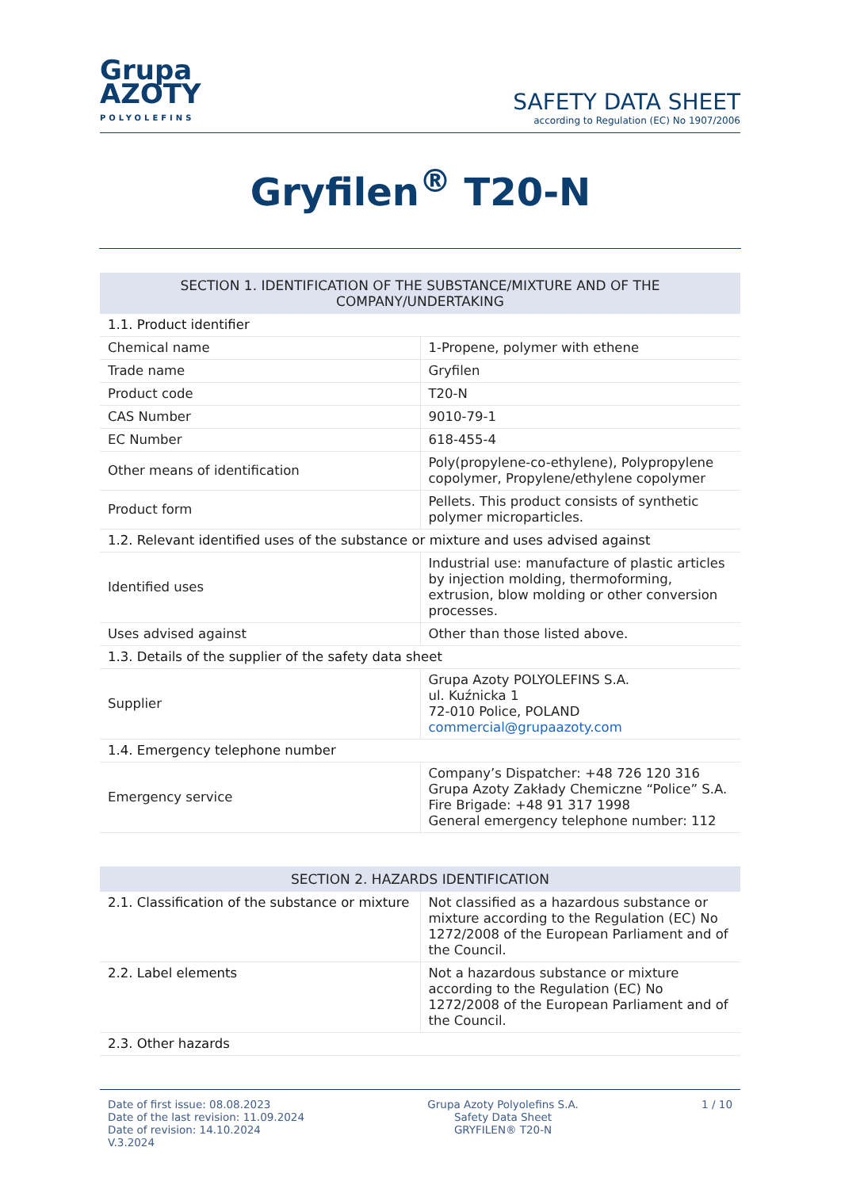Grupa
AZOTY
POLYOLEFINS
SAFETY DATA SHEET
according to Regulation (EC) No 1907/2006
Gryfilen<sup>®</sup> T20-N
| SECTION 1. IDENTIFICATION OF THE SUBSTANCE/MIXTURE AND OF THE COMPANY/UNDERTAKING | |
| --- | --- |
| 1.1. Product identifier | |
| Chemical name | 1-Propene, polymer with ethene |
| Trade name | Gryfilen |
| Product code | T20-N |
| CAS Number | 9010-79-1 |
| EC Number | 618-455-4 |
| Other means of identification | Poly(propylene-co-ethylene), Polypropylene copolymer, Propylene/ethylene copolymer |
| Product form | Pellets. This product consists of synthetic polymer microparticles. |
| 1.2. Relevant identified uses of the substance or mixture and uses advised against | |
| Identified uses | Industrial use: manufacture of plastic articles by injection molding, thermoforming, extrusion, blow molding or other conversion processes. |
| Uses advised against | Other than those listed above. |
| 1.3. Details of the supplier of the safety data sheet | |
| Supplier | Grupa Azoty POLYOLEFINS S.A. ul. Kuźnicka 1 72-010 Police, POLAND commercial@grupaazoty.com |
| 1.4. Emergency telephone number | |
| Emergency service | Company’s Dispatcher: +48 726 120 316 Grupa Azoty Zakłady Chemiczne “Police” S.A. Fire Brigade: +48 91 317 1998 General emergency telephone number: 112 |
| SECTION 2. HAZARDS IDENTIFICATION | |
| --- | --- |
| 2.1. Classification of the substance or mixture | Not classified as a hazardous substance or mixture according to the Regulation (EC) No 1272/2008 of the European Parliament and of the Council. |
| 2.2. Label elements | Not a hazardous substance or mixture according to the Regulation (EC) No 1272/2008 of the European Parliament and of the Council. |
| 2.3. Other hazards | |
Date of first issue: 08.08.2023
Date of the last revision: 11.09.2024
Date of revision: 14.10.2024
V.3.2024
Grupa Azoty Polyolefins S.A.
Safety Data Sheet
GRYFILEN® T20-N
1 / 10